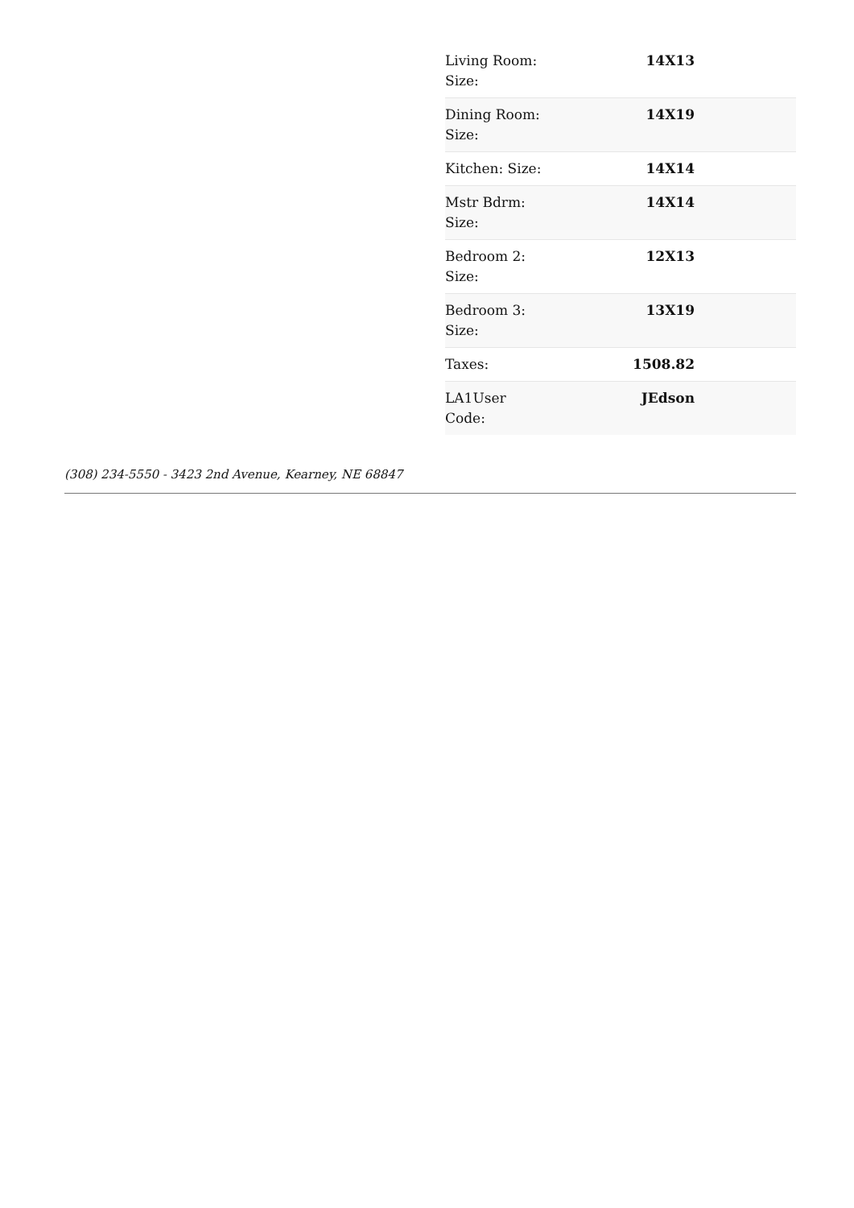| Living Room: Size: | 14X13 | |
| Dining Room: Size: | 14X19 | |
| Kitchen: Size: | 14X14 | |
| Mstr Bdrm: Size: | 14X14 | |
| Bedroom 2: Size: | 12X13 | |
| Bedroom 3: Size: | 13X19 | |
| Taxes: | 1508.82 | |
| LA1User Code: | JEdson | |
(308) 234-5550 - 3423 2nd Avenue, Kearney, NE 68847